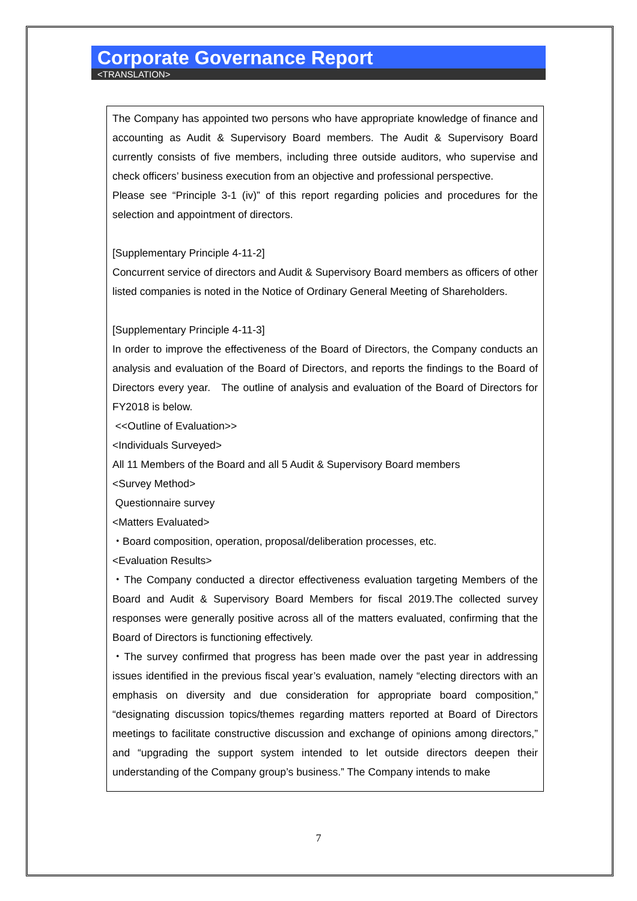Corporate Governance Report
<TRANSLATION>
The Company has appointed two persons who have appropriate knowledge of finance and accounting as Audit & Supervisory Board members. The Audit & Supervisory Board currently consists of five members, including three outside auditors, who supervise and check officers’ business execution from an objective and professional perspective.
Please see “Principle 3-1 (iv)” of this report regarding policies and procedures for the selection and appointment of directors.
[Supplementary Principle 4-11-2]
Concurrent service of directors and Audit & Supervisory Board members as officers of other listed companies is noted in the Notice of Ordinary General Meeting of Shareholders.
[Supplementary Principle 4-11-3]
In order to improve the effectiveness of the Board of Directors, the Company conducts an analysis and evaluation of the Board of Directors, and reports the findings to the Board of Directors every year. The outline of analysis and evaluation of the Board of Directors for FY2018 is below.
<<Outline of Evaluation>>
<Individuals Surveyed>
All 11 Members of the Board and all 5 Audit & Supervisory Board members
<Survey Method>
Questionnaire survey
<Matters Evaluated>
・Board composition, operation, proposal/deliberation processes, etc.
<Evaluation Results>
・The Company conducted a director effectiveness evaluation targeting Members of the Board and Audit & Supervisory Board Members for fiscal 2019.The collected survey responses were generally positive across all of the matters evaluated, confirming that the Board of Directors is functioning effectively.
・The survey confirmed that progress has been made over the past year in addressing issues identified in the previous fiscal year’s evaluation, namely “electing directors with an emphasis on diversity and due consideration for appropriate board composition,” “designating discussion topics/themes regarding matters reported at Board of Directors meetings to facilitate constructive discussion and exchange of opinions among directors,” and “upgrading the support system intended to let outside directors deepen their understanding of the Company group’s business.” The Company intends to make
7